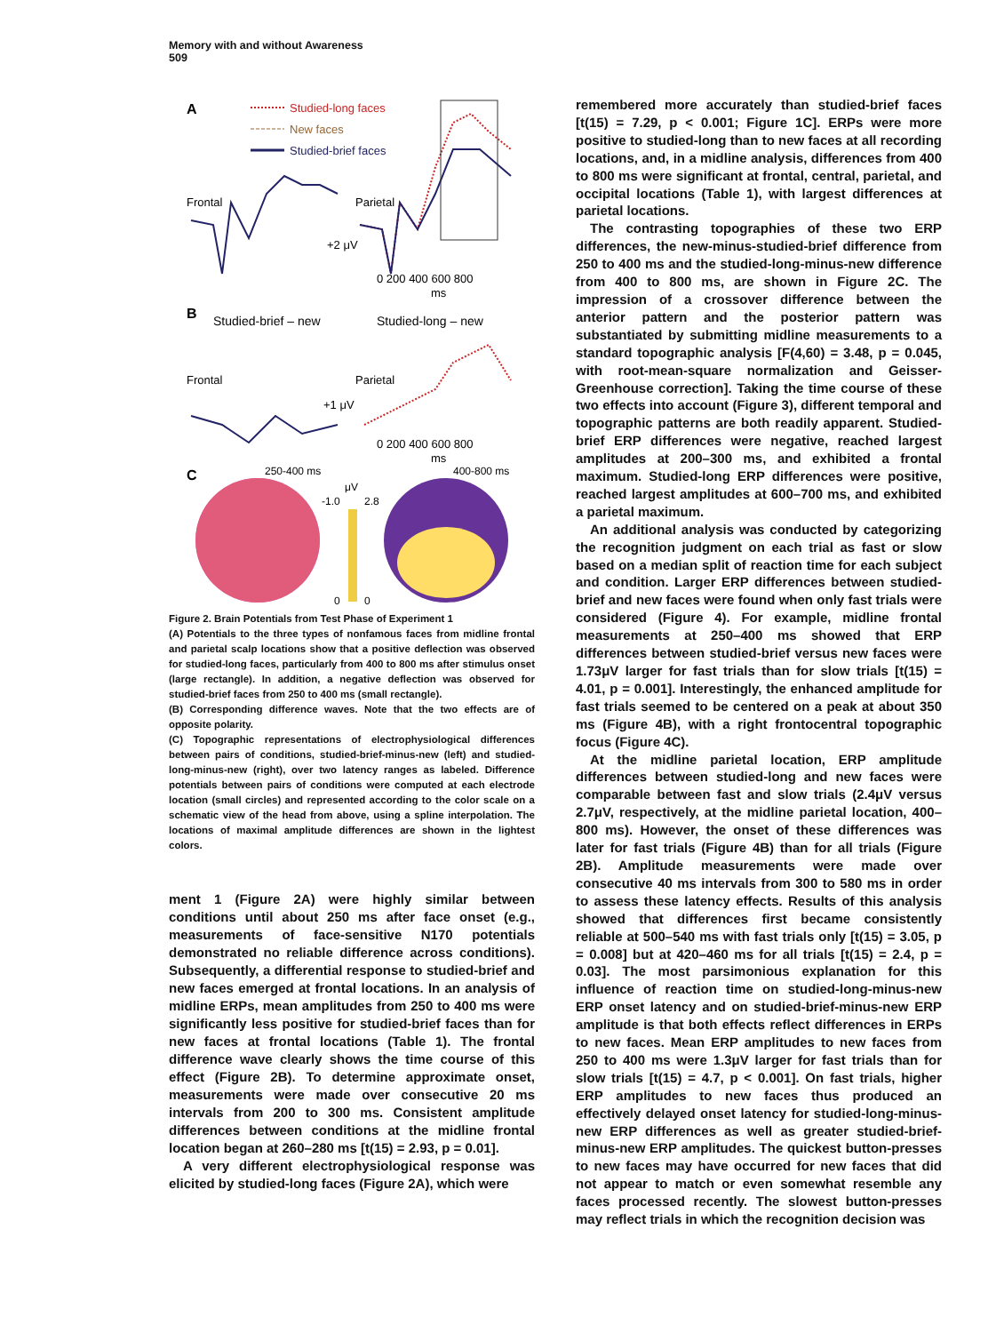Memory with and without Awareness
509
A
Studied-long faces
New faces
Studied-brief faces
Frontal
Parietal
+2 μV
0 200 400 600 800
ms
B
Studied-brief – new
Studied-long – new
Frontal
Parietal
+1 μV
0 200 400 600 800
ms
C
250-400 ms
400-800 ms
μV
-1.0
2.8
0
0
Figure 2. Brain Potentials from Test Phase of Experiment 1
(A) Potentials to the three types of nonfamous faces from midline frontal and parietal scalp locations show that a positive deflection was observed for studied-long faces, particularly from 400 to 800 ms after stimulus onset (large rectangle). In addition, a negative deflection was observed for studied-brief faces from 250 to 400 ms (small rectangle).
(B) Corresponding difference waves. Note that the two effects are of opposite polarity.
(C) Topographic representations of electrophysiological differences between pairs of conditions, studied-brief-minus-new (left) and studied-long-minus-new (right), over two latency ranges as labeled. Difference potentials between pairs of conditions were computed at each electrode location (small circles) and represented according to the color scale on a schematic view of the head from above, using a spline interpolation. The locations of maximal amplitude differences are shown in the lightest colors.
ment 1 (Figure 2A) were highly similar between conditions until about 250 ms after face onset (e.g., measurements of face-sensitive N170 potentials demonstrated no reliable difference across conditions). Subsequently, a differential response to studied-brief and new faces emerged at frontal locations. In an analysis of midline ERPs, mean amplitudes from 250 to 400 ms were significantly less positive for studied-brief faces than for new faces at frontal locations (Table 1). The frontal difference wave clearly shows the time course of this effect (Figure 2B). To determine approximate onset, measurements were made over consecutive 20 ms intervals from 200 to 300 ms. Consistent amplitude differences between conditions at the midline frontal location began at 260–280 ms [t(15) = 2.93, p = 0.01].
A very different electrophysiological response was elicited by studied-long faces (Figure 2A), which were
remembered more accurately than studied-brief faces [t(15) = 7.29, p < 0.001; Figure 1C]. ERPs were more positive to studied-long than to new faces at all recording locations, and, in a midline analysis, differences from 400 to 800 ms were significant at frontal, central, parietal, and occipital locations (Table 1), with largest differences at parietal locations.
The contrasting topographies of these two ERP differences, the new-minus-studied-brief difference from 250 to 400 ms and the studied-long-minus-new difference from 400 to 800 ms, are shown in Figure 2C. The impression of a crossover difference between the anterior pattern and the posterior pattern was substantiated by submitting midline measurements to a standard topographic analysis [F(4,60) = 3.48, p = 0.045, with root-mean-square normalization and Geisser-Greenhouse correction]. Taking the time course of these two effects into account (Figure 3), different temporal and topographic patterns are both readily apparent. Studied-brief ERP differences were negative, reached largest amplitudes at 200–300 ms, and exhibited a frontal maximum. Studied-long ERP differences were positive, reached largest amplitudes at 600–700 ms, and exhibited a parietal maximum.
An additional analysis was conducted by categorizing the recognition judgment on each trial as fast or slow based on a median split of reaction time for each subject and condition. Larger ERP differences between studied-brief and new faces were found when only fast trials were considered (Figure 4). For example, midline frontal measurements at 250–400 ms showed that ERP differences between studied-brief versus new faces were 1.73μV larger for fast trials than for slow trials [t(15) = 4.01, p = 0.001]. Interestingly, the enhanced amplitude for fast trials seemed to be centered on a peak at about 350 ms (Figure 4B), with a right frontocentral topographic focus (Figure 4C).
At the midline parietal location, ERP amplitude differences between studied-long and new faces were comparable between fast and slow trials (2.4μV versus 2.7μV, respectively, at the midline parietal location, 400–800 ms). However, the onset of these differences was later for fast trials (Figure 4B) than for all trials (Figure 2B). Amplitude measurements were made over consecutive 40 ms intervals from 300 to 580 ms in order to assess these latency effects. Results of this analysis showed that differences first became consistently reliable at 500–540 ms with fast trials only [t(15) = 3.05, p = 0.008] but at 420–460 ms for all trials [t(15) = 2.4, p = 0.03]. The most parsimonious explanation for this influence of reaction time on studied-long-minus-new ERP onset latency and on studied-brief-minus-new ERP amplitude is that both effects reflect differences in ERPs to new faces. Mean ERP amplitudes to new faces from 250 to 400 ms were 1.3μV larger for fast trials than for slow trials [t(15) = 4.7, p < 0.001]. On fast trials, higher ERP amplitudes to new faces thus produced an effectively delayed onset latency for studied-long-minus-new ERP differences as well as greater studied-brief-minus-new ERP amplitudes. The quickest button-presses to new faces may have occurred for new faces that did not appear to match or even somewhat resemble any faces processed recently. The slowest button-presses may reflect trials in which the recognition decision was